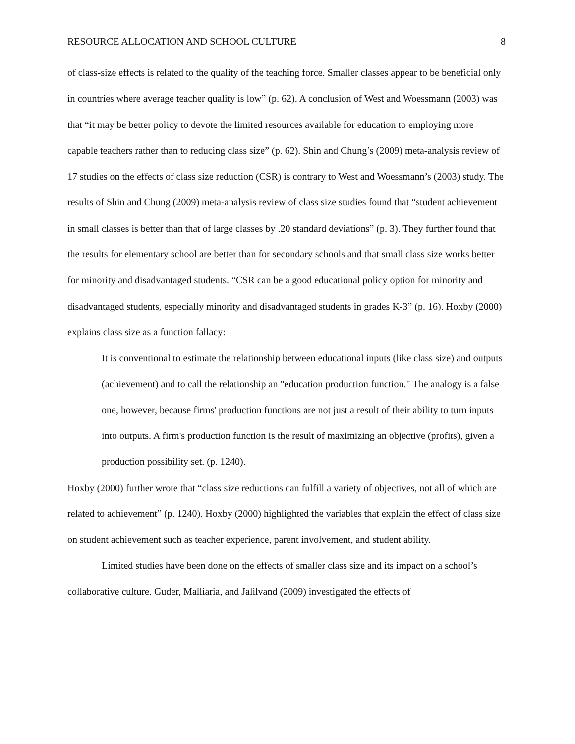RESOURCE ALLOCATION AND SCHOOL CULTURE 8
of class-size effects is related to the quality of the teaching force. Smaller classes appear to be beneficial only in countries where average teacher quality is low” (p. 62). A conclusion of West and Woessmann (2003) was that “it may be better policy to devote the limited resources available for education to employing more capable teachers rather than to reducing class size” (p. 62). Shin and Chung’s (2009) meta-analysis review of 17 studies on the effects of class size reduction (CSR) is contrary to West and Woessmann’s (2003) study. The results of Shin and Chung (2009) meta-analysis review of class size studies found that “student achievement in small classes is better than that of large classes by .20 standard deviations” (p. 3). They further found that the results for elementary school are better than for secondary schools and that small class size works better for minority and disadvantaged students. “CSR can be a good educational policy option for minority and disadvantaged students, especially minority and disadvantaged students in grades K-3” (p. 16). Hoxby (2000) explains class size as a function fallacy:
It is conventional to estimate the relationship between educational inputs (like class size) and outputs (achievement) and to call the relationship an "education production function." The analogy is a false one, however, because firms' production functions are not just a result of their ability to turn inputs into outputs. A firm's production function is the result of maximizing an objective (profits), given a production possibility set. (p. 1240).
Hoxby (2000) further wrote that “class size reductions can fulfill a variety of objectives, not all of which are related to achievement” (p. 1240). Hoxby (2000) highlighted the variables that explain the effect of class size on student achievement such as teacher experience, parent involvement, and student ability.
Limited studies have been done on the effects of smaller class size and its impact on a school’s collaborative culture. Guder, Malliaria, and Jalilvand (2009) investigated the effects of